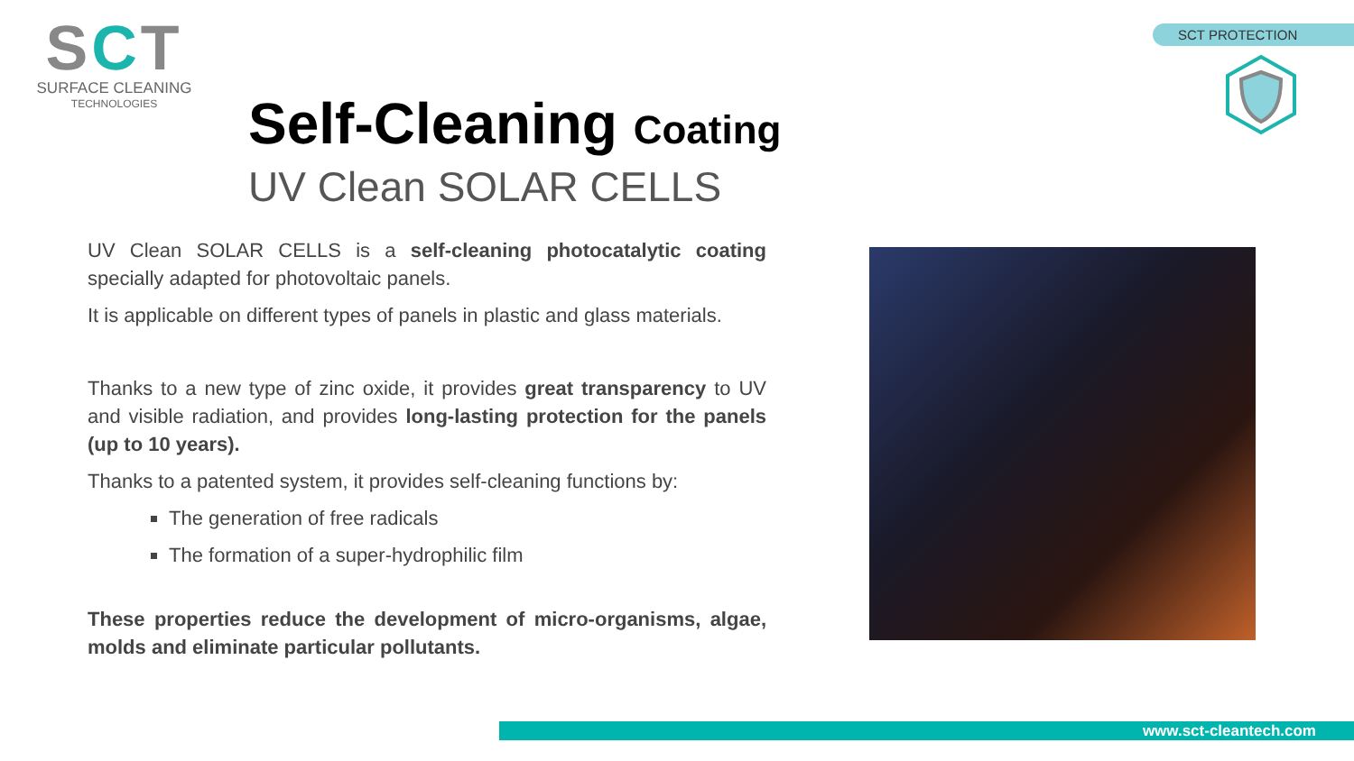SCT
SURFACE CLEANING
TECHNOLOGIES
SCT PROTECTION
Self-Cleaning Coating
UV Clean SOLAR CELLS
UV Clean SOLAR CELLS is a self-cleaning photocatalytic coating specially adapted for photovoltaic panels.
It is applicable on different types of panels in plastic and glass materials.
Thanks to a new type of zinc oxide, it provides great transparency to UV and visible radiation, and provides long-lasting protection for the panels (up to 10 years).
Thanks to a patented system, it provides self-cleaning functions by:
The generation of free radicals
The formation of a super-hydrophilic film
These properties reduce the development of micro-organisms, algae, molds and eliminate particular pollutants.
www.sct-cleantech.com